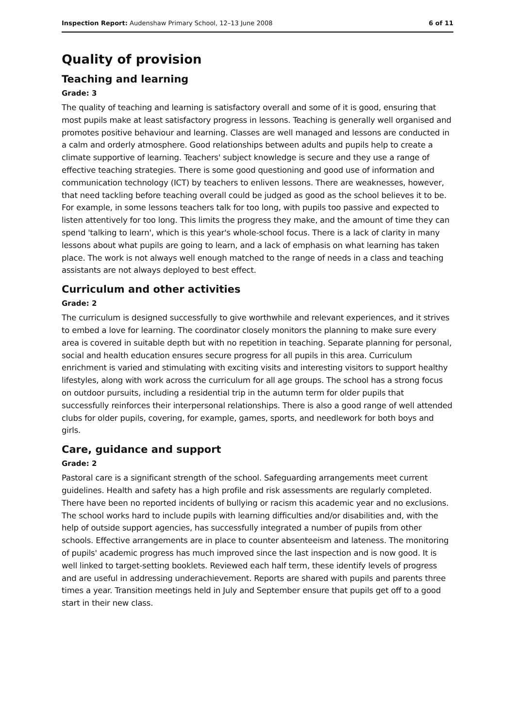Inspection Report: Audenshaw Primary School, 12–13 June 2008 6 of 11
Quality of provision
Teaching and learning
Grade: 3
The quality of teaching and learning is satisfactory overall and some of it is good, ensuring that most pupils make at least satisfactory progress in lessons. Teaching is generally well organised and promotes positive behaviour and learning. Classes are well managed and lessons are conducted in a calm and orderly atmosphere. Good relationships between adults and pupils help to create a climate supportive of learning. Teachers' subject knowledge is secure and they use a range of effective teaching strategies. There is some good questioning and good use of information and communication technology (ICT) by teachers to enliven lessons. There are weaknesses, however, that need tackling before teaching overall could be judged as good as the school believes it to be. For example, in some lessons teachers talk for too long, with pupils too passive and expected to listen attentively for too long. This limits the progress they make, and the amount of time they can spend 'talking to learn', which is this year's whole-school focus. There is a lack of clarity in many lessons about what pupils are going to learn, and a lack of emphasis on what learning has taken place. The work is not always well enough matched to the range of needs in a class and teaching assistants are not always deployed to best effect.
Curriculum and other activities
Grade: 2
The curriculum is designed successfully to give worthwhile and relevant experiences, and it strives to embed a love for learning. The coordinator closely monitors the planning to make sure every area is covered in suitable depth but with no repetition in teaching. Separate planning for personal, social and health education ensures secure progress for all pupils in this area. Curriculum enrichment is varied and stimulating with exciting visits and interesting visitors to support healthy lifestyles, along with work across the curriculum for all age groups. The school has a strong focus on outdoor pursuits, including a residential trip in the autumn term for older pupils that successfully reinforces their interpersonal relationships. There is also a good range of well attended clubs for older pupils, covering, for example, games, sports, and needlework for both boys and girls.
Care, guidance and support
Grade: 2
Pastoral care is a significant strength of the school. Safeguarding arrangements meet current guidelines. Health and safety has a high profile and risk assessments are regularly completed. There have been no reported incidents of bullying or racism this academic year and no exclusions. The school works hard to include pupils with learning difficulties and/or disabilities and, with the help of outside support agencies, has successfully integrated a number of pupils from other schools. Effective arrangements are in place to counter absenteeism and lateness. The monitoring of pupils' academic progress has much improved since the last inspection and is now good. It is well linked to target-setting booklets. Reviewed each half term, these identify levels of progress and are useful in addressing underachievement. Reports are shared with pupils and parents three times a year. Transition meetings held in July and September ensure that pupils get off to a good start in their new class.